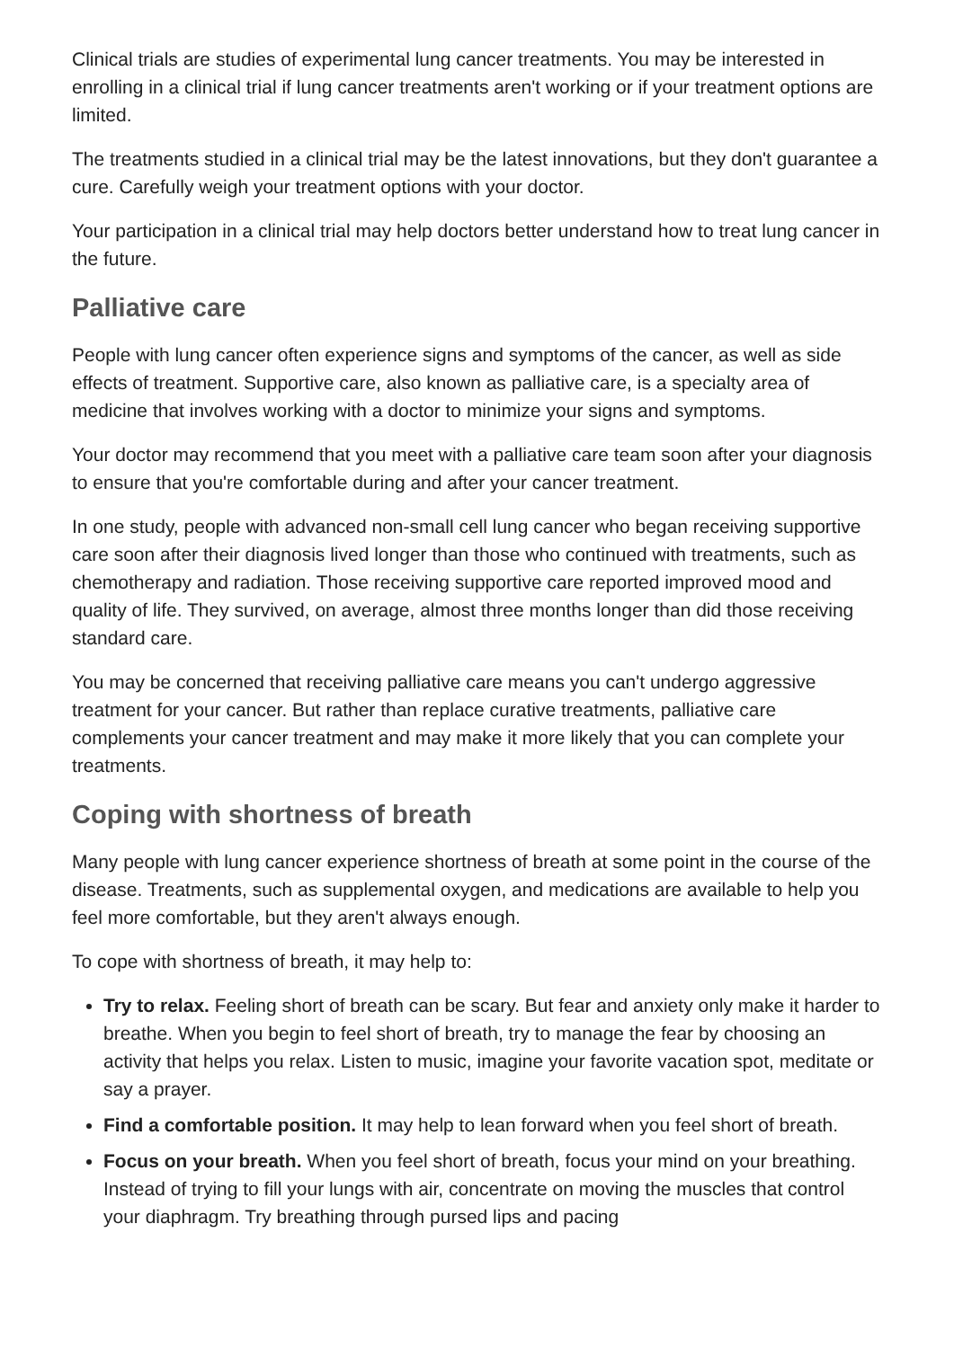Clinical trials are studies of experimental lung cancer treatments. You may be interested in enrolling in a clinical trial if lung cancer treatments aren't working or if your treatment options are limited.
The treatments studied in a clinical trial may be the latest innovations, but they don't guarantee a cure. Carefully weigh your treatment options with your doctor.
Your participation in a clinical trial may help doctors better understand how to treat lung cancer in the future.
Palliative care
People with lung cancer often experience signs and symptoms of the cancer, as well as side effects of treatment. Supportive care, also known as palliative care, is a specialty area of medicine that involves working with a doctor to minimize your signs and symptoms.
Your doctor may recommend that you meet with a palliative care team soon after your diagnosis to ensure that you're comfortable during and after your cancer treatment.
In one study, people with advanced non-small cell lung cancer who began receiving supportive care soon after their diagnosis lived longer than those who continued with treatments, such as chemotherapy and radiation. Those receiving supportive care reported improved mood and quality of life. They survived, on average, almost three months longer than did those receiving standard care.
You may be concerned that receiving palliative care means you can't undergo aggressive treatment for your cancer. But rather than replace curative treatments, palliative care complements your cancer treatment and may make it more likely that you can complete your treatments.
Coping with shortness of breath
Many people with lung cancer experience shortness of breath at some point in the course of the disease. Treatments, such as supplemental oxygen, and medications are available to help you feel more comfortable, but they aren't always enough.
To cope with shortness of breath, it may help to:
Try to relax. Feeling short of breath can be scary. But fear and anxiety only make it harder to breathe. When you begin to feel short of breath, try to manage the fear by choosing an activity that helps you relax. Listen to music, imagine your favorite vacation spot, meditate or say a prayer.
Find a comfortable position. It may help to lean forward when you feel short of breath.
Focus on your breath. When you feel short of breath, focus your mind on your breathing. Instead of trying to fill your lungs with air, concentrate on moving the muscles that control your diaphragm. Try breathing through pursed lips and pacing